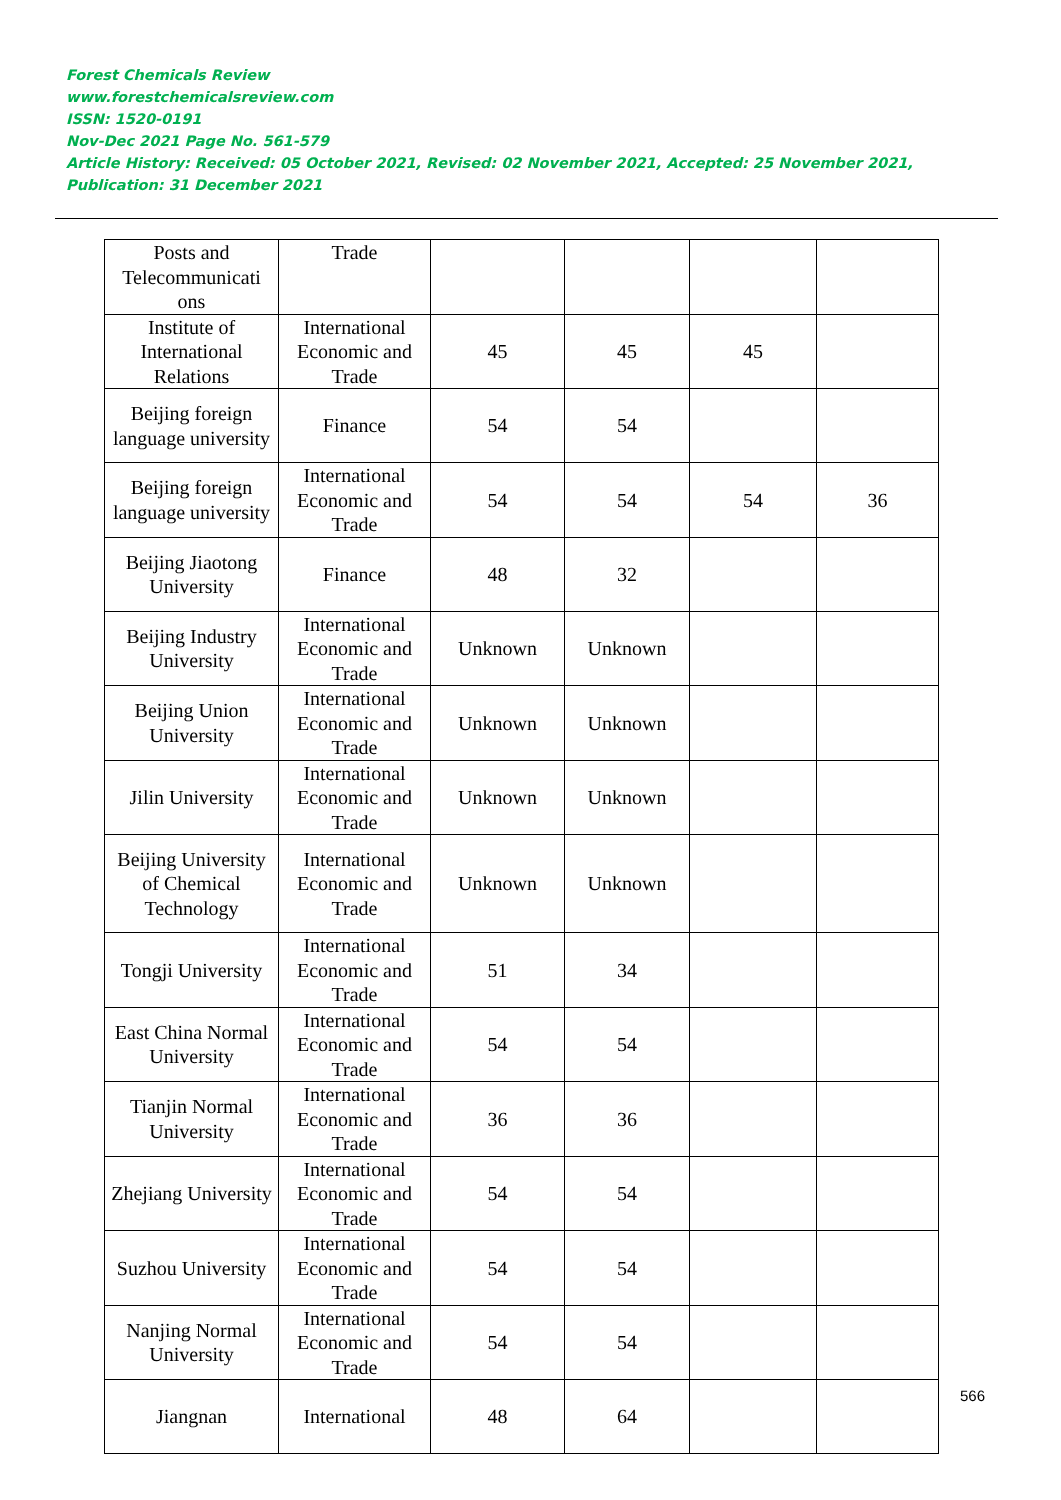Forest Chemicals Review
www.forestchemicalsreview.com
ISSN: 1520-0191
Nov-Dec 2021 Page No. 561-579
Article History: Received: 05 October 2021, Revised: 02 November 2021, Accepted: 25 November 2021, Publication: 31 December 2021
| Posts and Telecommunicati ons | Trade | | | | |
| Institute of International Relations | International Economic and Trade | 45 | 45 | 45 | |
| Beijing foreign language university | Finance | 54 | 54 | | |
| Beijing foreign language university | International Economic and Trade | 54 | 54 | 54 | 36 |
| Beijing Jiaotong University | Finance | 48 | 32 | | |
| Beijing Industry University | International Economic and Trade | Unknown | Unknown | | |
| Beijing Union University | International Economic and Trade | Unknown | Unknown | | |
| Jilin University | International Economic and Trade | Unknown | Unknown | | |
| Beijing University of Chemical Technology | International Economic and Trade | Unknown | Unknown | | |
| Tongji University | International Economic and Trade | 51 | 34 | | |
| East China Normal University | International Economic and Trade | 54 | 54 | | |
| Tianjin Normal University | International Economic and Trade | 36 | 36 | | |
| Zhejiang University | International Economic and Trade | 54 | 54 | | |
| Suzhou University | International Economic and Trade | 54 | 54 | | |
| Nanjing Normal University | International Economic and Trade | 54 | 54 | | |
| Jiangnan | International | 48 | 64 | | |
566